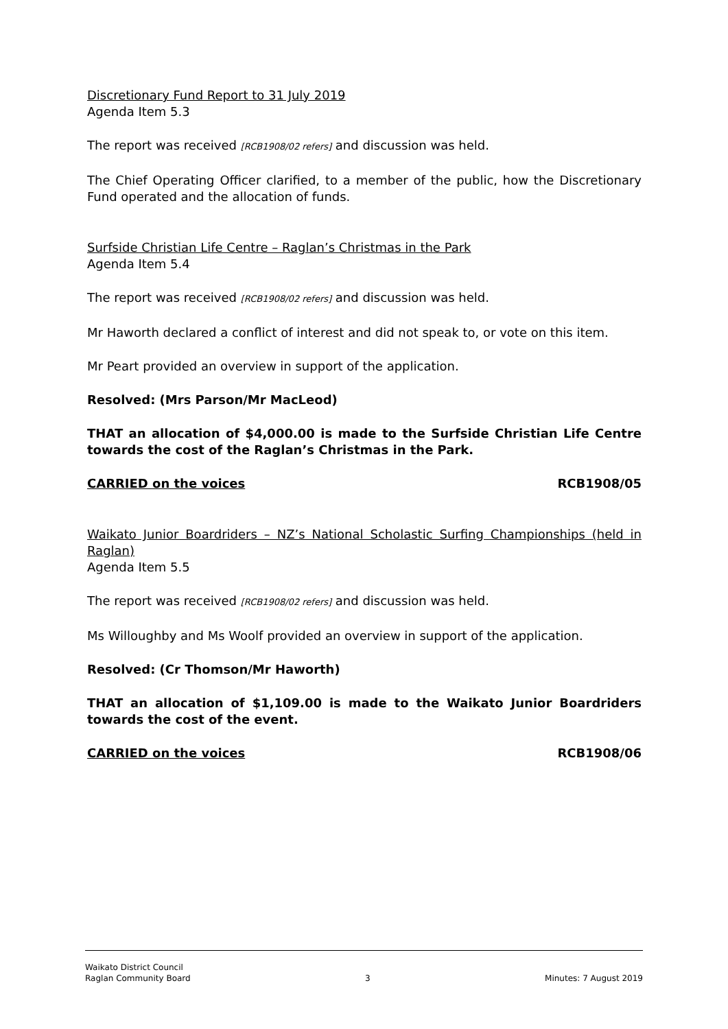Discretionary Fund Report to 31 July 2019
Agenda Item 5.3
The report was received [RCB1908/02 refers] and discussion was held.
The Chief Operating Officer clarified, to a member of the public, how the Discretionary Fund operated and the allocation of funds.
Surfside Christian Life Centre – Raglan’s Christmas in the Park
Agenda Item 5.4
The report was received [RCB1908/02 refers] and discussion was held.
Mr Haworth declared a conflict of interest and did not speak to, or vote on this item.
Mr Peart provided an overview in support of the application.
Resolved: (Mrs Parson/Mr MacLeod)
THAT an allocation of $4,000.00 is made to the Surfside Christian Life Centre towards the cost of the Raglan’s Christmas in the Park.
CARRIED on the voices RCB1908/05
Waikato Junior Boardriders – NZ’s National Scholastic Surfing Championships (held in Raglan)
Agenda Item 5.5
The report was received [RCB1908/02 refers] and discussion was held.
Ms Willoughby and Ms Woolf provided an overview in support of the application.
Resolved: (Cr Thomson/Mr Haworth)
THAT an allocation of $1,109.00 is made to the Waikato Junior Boardriders towards the cost of the event.
CARRIED on the voices RCB1908/06
Waikato District Council
Raglan Community Board 3 Minutes: 7 August 2019